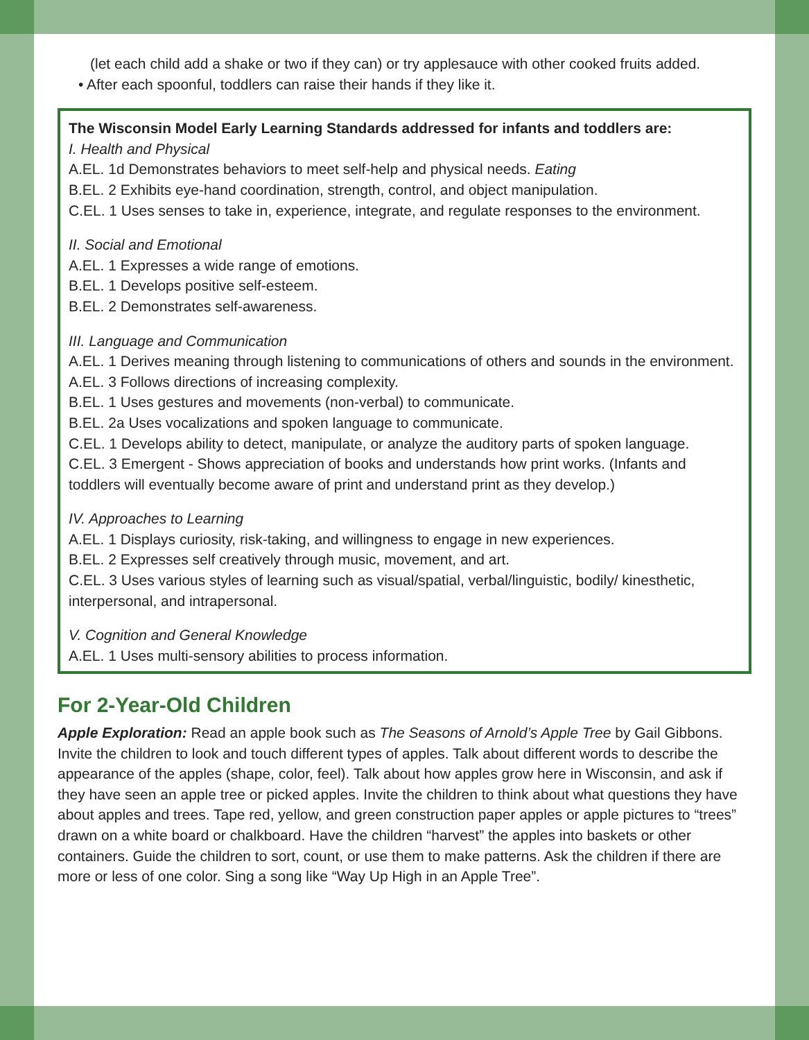(let each child add a shake or two if they can) or try applesauce with other cooked fruits added.
• After each spoonful, toddlers can raise their hands if they like it.
The Wisconsin Model Early Learning Standards addressed for infants and toddlers are:
I. Health and Physical
A.EL. 1d Demonstrates behaviors to meet self-help and physical needs. Eating
B.EL. 2 Exhibits eye-hand coordination, strength, control, and object manipulation.
C.EL. 1 Uses senses to take in, experience, integrate, and regulate responses to the environment.
II. Social and Emotional
A.EL. 1 Expresses a wide range of emotions.
B.EL. 1 Develops positive self-esteem.
B.EL. 2 Demonstrates self-awareness.
III. Language and Communication
A.EL. 1 Derives meaning through listening to communications of others and sounds in the environment.
A.EL. 3 Follows directions of increasing complexity.
B.EL. 1 Uses gestures and movements (non-verbal) to communicate.
B.EL. 2a Uses vocalizations and spoken language to communicate.
C.EL. 1 Develops ability to detect, manipulate, or analyze the auditory parts of spoken language.
C.EL. 3 Emergent - Shows appreciation of books and understands how print works. (Infants and toddlers will eventually become aware of print and understand print as they develop.)
IV. Approaches to Learning
A.EL. 1 Displays curiosity, risk-taking, and willingness to engage in new experiences.
B.EL. 2 Expresses self creatively through music, movement, and art.
C.EL. 3 Uses various styles of learning such as visual/spatial, verbal/linguistic, bodily/ kinesthetic, interpersonal, and intrapersonal.
V. Cognition and General Knowledge
A.EL. 1 Uses multi-sensory abilities to process information.
For 2-Year-Old Children
Apple Exploration: Read an apple book such as The Seasons of Arnold’s Apple Tree by Gail Gibbons. Invite the children to look and touch different types of apples. Talk about different words to describe the appearance of the apples (shape, color, feel). Talk about how apples grow here in Wisconsin, and ask if they have seen an apple tree or picked apples. Invite the children to think about what questions they have about apples and trees. Tape red, yellow, and green construction paper apples or apple pictures to “trees” drawn on a white board or chalkboard. Have the children “harvest” the apples into baskets or other containers. Guide the children to sort, count, or use them to make patterns. Ask the children if there are more or less of one color. Sing a song like “Way Up High in an Apple Tree”.